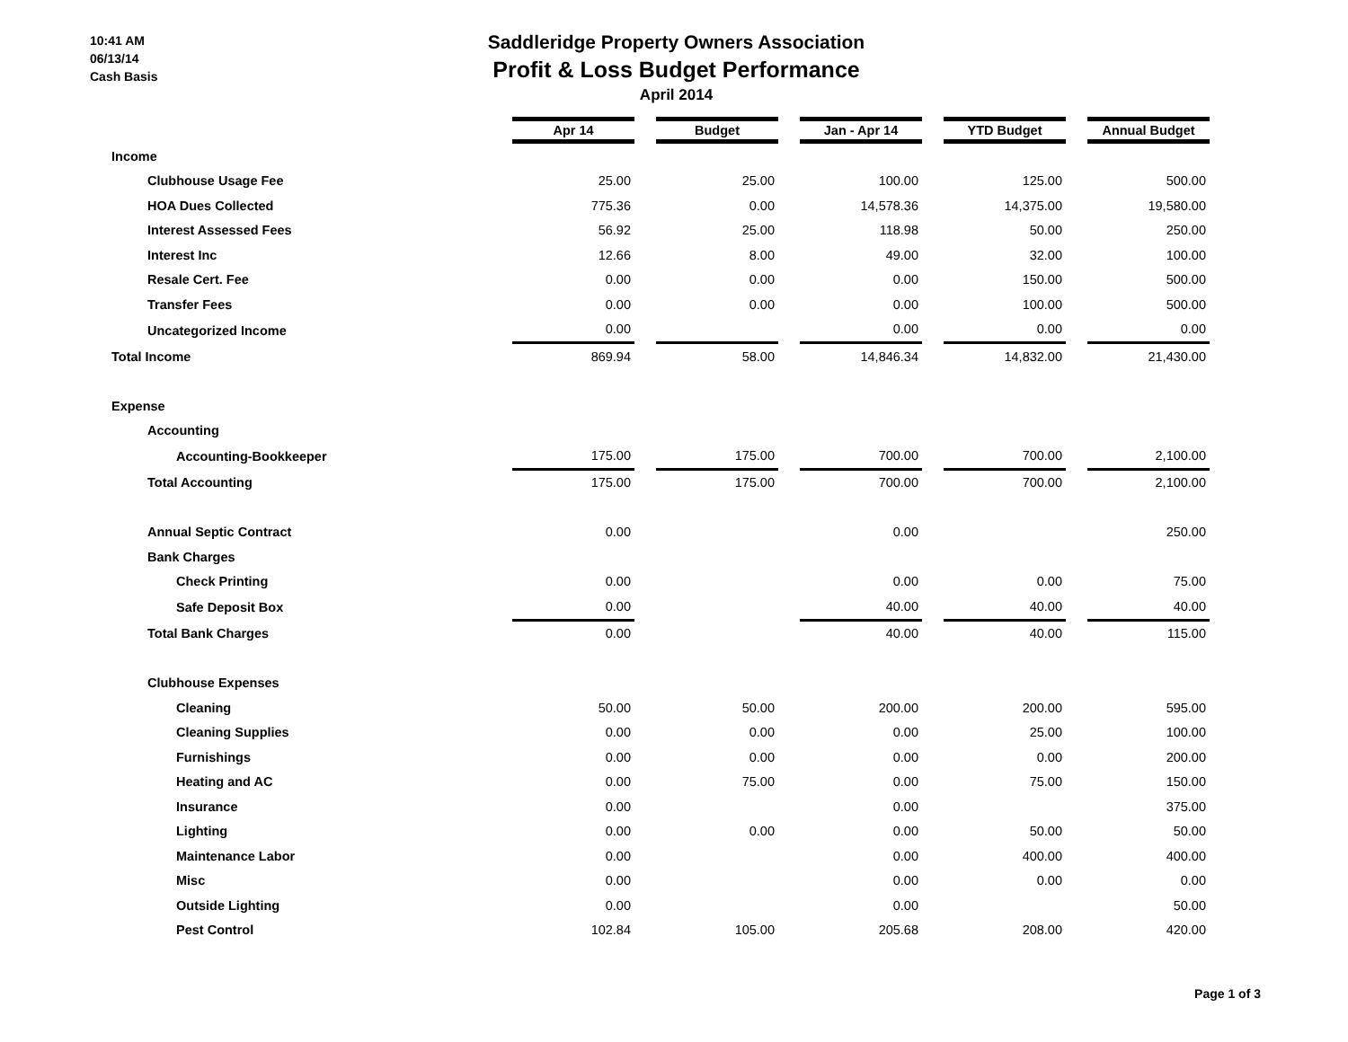10:41 AM
06/13/14
Cash Basis
Saddleridge Property Owners Association
Profit & Loss Budget Performance
April 2014
| | Apr 14 | | Budget | | Jan - Apr 14 | | YTD Budget | | Annual Budget |
| Income | | | | | | | | | |
| Clubhouse Usage Fee | 25.00 | | 25.00 | | 100.00 | | 125.00 | | 500.00 |
| HOA Dues Collected | 775.36 | | 0.00 | | 14,578.36 | | 14,375.00 | | 19,580.00 |
| Interest Assessed Fees | 56.92 | | 25.00 | | 118.98 | | 50.00 | | 250.00 |
| Interest Inc | 12.66 | | 8.00 | | 49.00 | | 32.00 | | 100.00 |
| Resale Cert. Fee | 0.00 | | 0.00 | | 0.00 | | 150.00 | | 500.00 |
| Transfer Fees | 0.00 | | 0.00 | | 0.00 | | 100.00 | | 500.00 |
| Uncategorized Income | 0.00 | | | | 0.00 | | 0.00 | | 0.00 |
| Total Income | 869.94 | | 58.00 | | 14,846.34 | | 14,832.00 | | 21,430.00 |
| Expense | | | | | | | | | |
| Accounting | | | | | | | | | |
| Accounting-Bookkeeper | 175.00 | | 175.00 | | 700.00 | | 700.00 | | 2,100.00 |
| Total Accounting | 175.00 | | 175.00 | | 700.00 | | 700.00 | | 2,100.00 |
| Annual Septic Contract | 0.00 | | | | 0.00 | | | | 250.00 |
| Bank Charges | | | | | | | | | |
| Check Printing | 0.00 | | | | 0.00 | | 0.00 | | 75.00 |
| Safe Deposit Box | 0.00 | | | | 40.00 | | 40.00 | | 40.00 |
| Total Bank Charges | 0.00 | | | | 40.00 | | 40.00 | | 115.00 |
| Clubhouse Expenses | | | | | | | | | |
| Cleaning | 50.00 | | 50.00 | | 200.00 | | 200.00 | | 595.00 |
| Cleaning Supplies | 0.00 | | 0.00 | | 0.00 | | 25.00 | | 100.00 |
| Furnishings | 0.00 | | 0.00 | | 0.00 | | 0.00 | | 200.00 |
| Heating and AC | 0.00 | | 75.00 | | 0.00 | | 75.00 | | 150.00 |
| Insurance | 0.00 | | | | 0.00 | | | | 375.00 |
| Lighting | 0.00 | | 0.00 | | 0.00 | | 50.00 | | 50.00 |
| Maintenance Labor | 0.00 | | | | 0.00 | | 400.00 | | 400.00 |
| Misc | 0.00 | | | | 0.00 | | 0.00 | | 0.00 |
| Outside Lighting | 0.00 | | | | 0.00 | | | | 50.00 |
| Pest Control | 102.84 | | 105.00 | | 205.68 | | 208.00 | | 420.00 |
Page 1 of 3